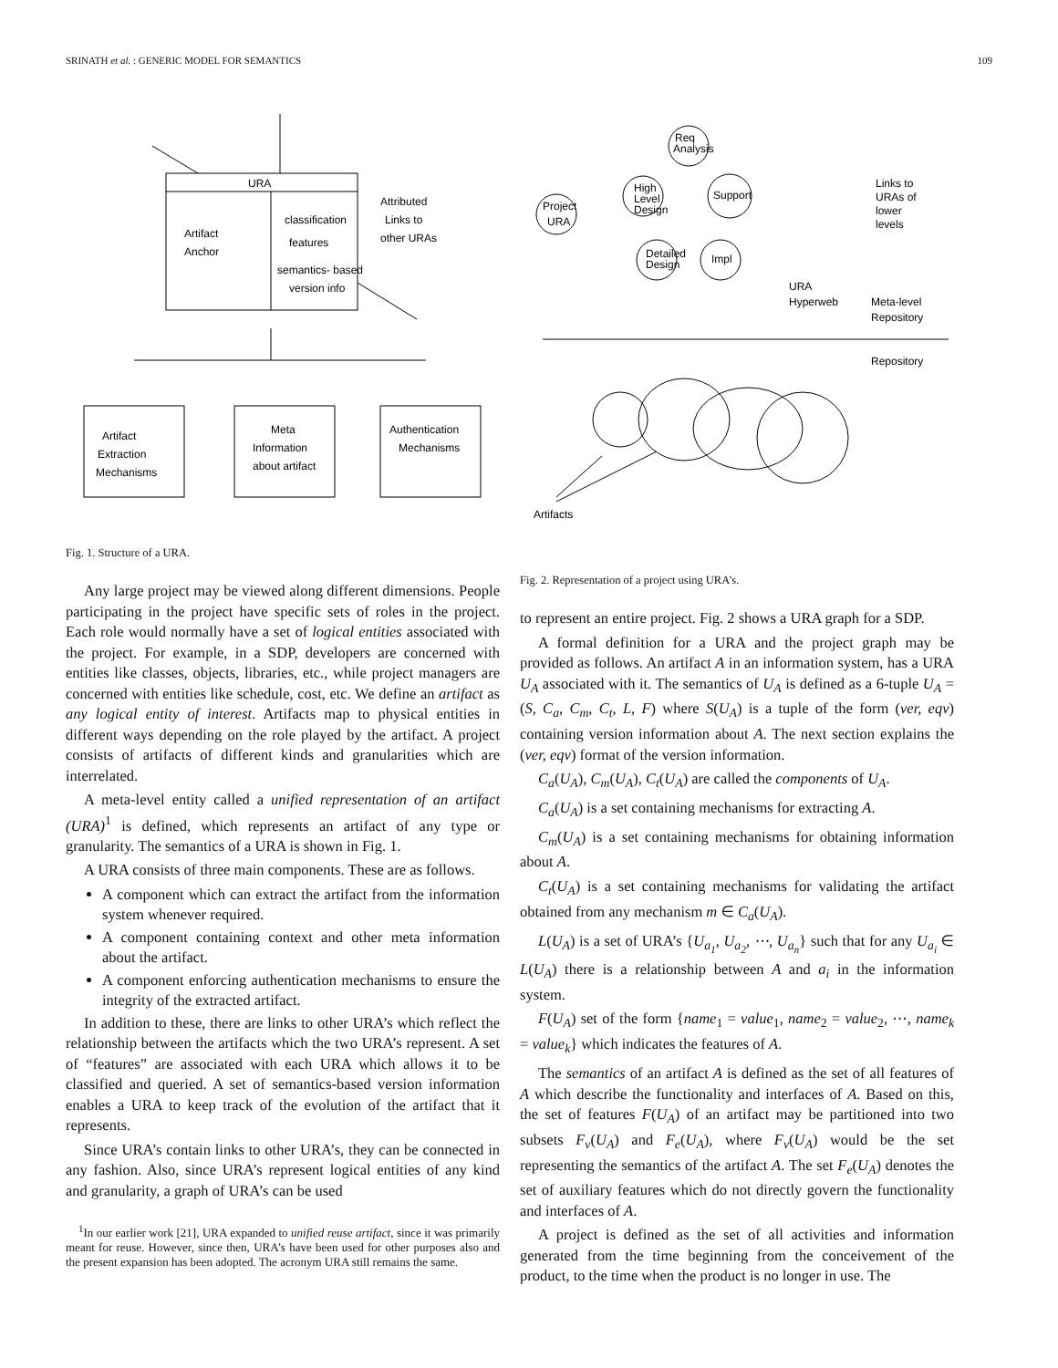SRINATH et al. : GENERIC MODEL FOR SEMANTICS 109
URA
Artifact
Anchor
classification
features
semantics- based
version info
Attributed
Links to
other URAs
Artifact
Extraction
Mechanisms
Meta
Information
about artifact
Authentication
Mechanisms
Fig. 1. Structure of a URA.
Any large project may be viewed along different dimensions. People participating in the project have specific sets of roles in the project. Each role would normally have a set of logical entities associated with the project. For example, in a SDP, developers are concerned with entities like classes, objects, libraries, etc., while project managers are concerned with entities like schedule, cost, etc. We define an artifact as any logical entity of interest. Artifacts map to physical entities in different ways depending on the role played by the artifact. A project consists of artifacts of different kinds and granularities which are interrelated.
A meta-level entity called a unified representation of an artifact (URA)<sup>1</sup> is defined, which represents an artifact of any type or granularity. The semantics of a URA is shown in Fig. 1.
A URA consists of three main components. These are as follows.
A component which can extract the artifact from the information system whenever required.
A component containing context and other meta information about the artifact.
A component enforcing authentication mechanisms to ensure the integrity of the extracted artifact.
In addition to these, there are links to other URA’s which reflect the relationship between the artifacts which the two URA’s represent. A set of “features” are associated with each URA which allows it to be classified and queried. A set of semantics-based version information enables a URA to keep track of the evolution of the artifact that it represents.
Since URA’s contain links to other URA’s, they can be connected in any fashion. Also, since URA’s represent logical entities of any kind and granularity, a graph of URA’s can be used
<sup>1</sup> In our earlier work [21], URA expanded to unified reuse artifact, since it was primarily meant for reuse. However, since then, URA’s have been used for other purposes also and the present expansion has been adopted. The acronym URA still remains the same.
Req
Analysis
Project
URA
High
Level
Design
Support
Detailed
Design
Impl
Links to
URAs of
lower
levels
URA
Hyperweb
Meta-level
Repository
Repository
Artifacts
Fig. 2. Representation of a project using URA’s.
to represent an entire project. Fig. 2 shows a URA graph for a SDP.
A formal definition for a URA and the project graph may be provided as follows. An artifact A in an information system, has a URA U<sub>A</sub> associated with it. The semantics of U<sub>A</sub> is defined as a 6-tuple U<sub>A</sub> = (S, C<sub>a</sub>, C<sub>m</sub>, C<sub>t</sub>, L, F) where S(U<sub>A</sub>) is a tuple of the form (ver, eqv) containing version information about A. The next section explains the (ver, eqv) format of the version information.
C<sub>a</sub>(U<sub>A</sub>), C<sub>m</sub>(U<sub>A</sub>), C<sub>t</sub>(U<sub>A</sub>) are called the components of U<sub>A</sub>.
C<sub>a</sub>(U<sub>A</sub>) is a set containing mechanisms for extracting A.
C<sub>m</sub>(U<sub>A</sub>) is a set containing mechanisms for obtaining information about A.
C<sub>t</sub>(U<sub>A</sub>) is a set containing mechanisms for validating the artifact obtained from any mechanism m ∈ C<sub>a</sub>(U<sub>A</sub>).
L(U<sub>A</sub>) is a set of URA’s {U<sub>a<sub>1</sub></sub>, U<sub>a<sub>2</sub></sub>, ⋯, U<sub>a<sub>n</sub></sub>} such that for any U<sub>a<sub>i</sub></sub> ∈ L(U<sub>A</sub>) there is a relationship between A and a<sub>i</sub> in the information system.
F(U<sub>A</sub>) set of the form {name<sub>1</sub> = value<sub>1</sub>, name<sub>2</sub> = value<sub>2</sub>, ⋯, name<sub>k</sub> = value<sub>k</sub>} which indicates the features of A.
The semantics of an artifact A is defined as the set of all features of A which describe the functionality and interfaces of A. Based on this, the set of features F(U<sub>A</sub>) of an artifact may be partitioned into two subsets F<sub>v</sub>(U<sub>A</sub>) and F<sub>e</sub>(U<sub>A</sub>), where F<sub>v</sub>(U<sub>A</sub>) would be the set representing the semantics of the artifact A. The set F<sub>e</sub>(U<sub>A</sub>) denotes the set of auxiliary features which do not directly govern the functionality and interfaces of A.
A project is defined as the set of all activities and information generated from the time beginning from the conceivement of the product, to the time when the product is no longer in use. The